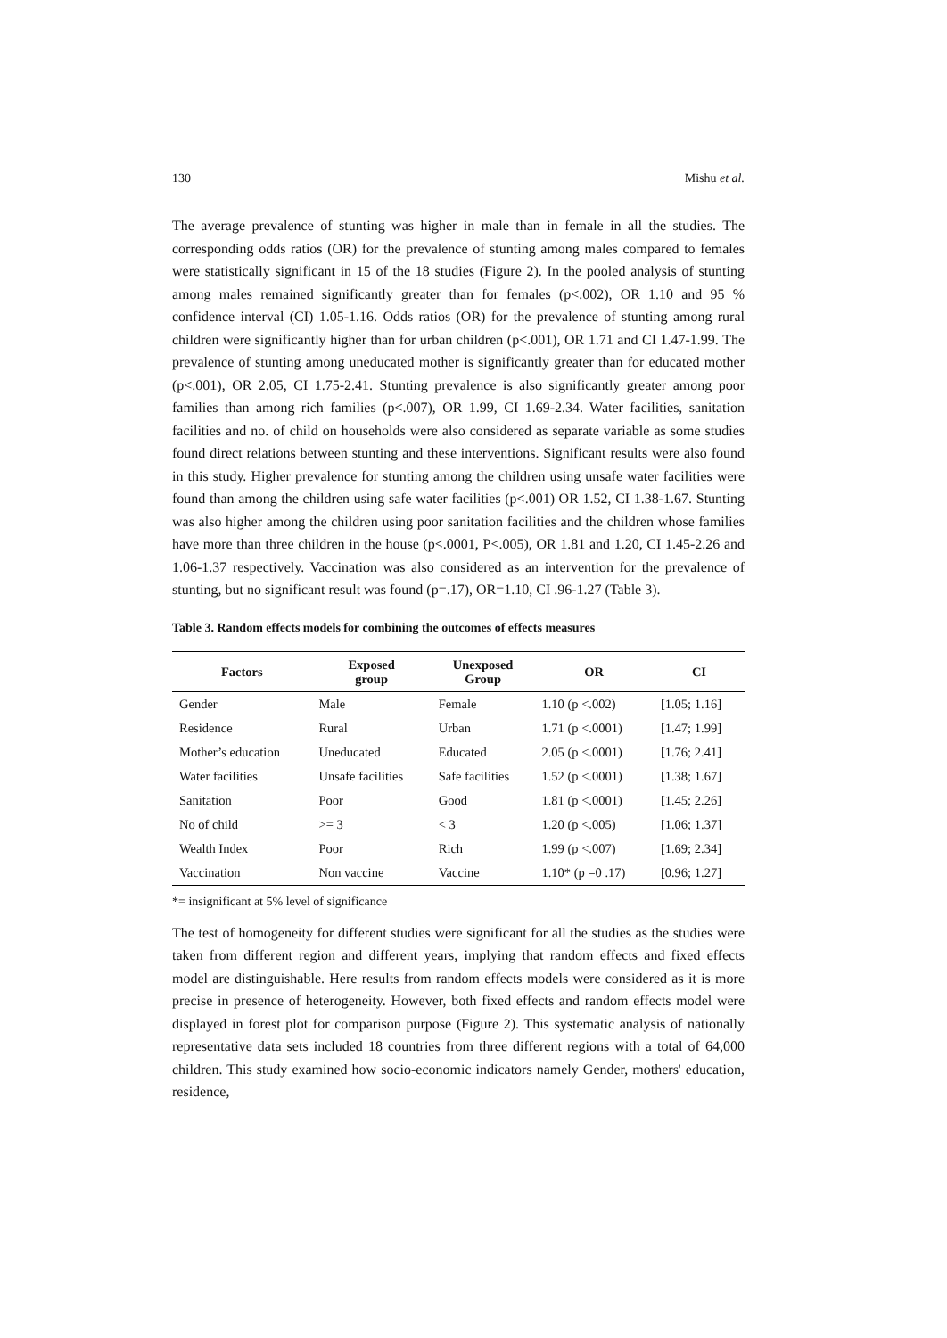130 Mishu et al.
The average prevalence of stunting was higher in male than in female in all the studies. The corresponding odds ratios (OR) for the prevalence of stunting among males compared to females were statistically significant in 15 of the 18 studies (Figure 2). In the pooled analysis of stunting among males remained significantly greater than for females (p<.002), OR 1.10 and 95 % confidence interval (CI) 1.05-1.16. Odds ratios (OR) for the prevalence of stunting among rural children were significantly higher than for urban children (p<.001), OR 1.71 and CI 1.47-1.99. The prevalence of stunting among uneducated mother is significantly greater than for educated mother (p<.001), OR 2.05, CI 1.75-2.41. Stunting prevalence is also significantly greater among poor families than among rich families (p<.007), OR 1.99, CI 1.69-2.34. Water facilities, sanitation facilities and no. of child on households were also considered as separate variable as some studies found direct relations between stunting and these interventions. Significant results were also found in this study. Higher prevalence for stunting among the children using unsafe water facilities were found than among the children using safe water facilities (p<.001) OR 1.52, CI 1.38-1.67. Stunting was also higher among the children using poor sanitation facilities and the children whose families have more than three children in the house (p<.0001, P<.005), OR 1.81 and 1.20, CI 1.45-2.26 and 1.06-1.37 respectively. Vaccination was also considered as an intervention for the prevalence of stunting, but no significant result was found (p=.17), OR=1.10, CI .96-1.27 (Table 3).
Table 3. Random effects models for combining the outcomes of effects measures
| Factors | Exposed group | Unexposed Group | OR | CI |
| --- | --- | --- | --- | --- |
| Gender | Male | Female | 1.10 (p <.002) | [1.05; 1.16] |
| Residence | Rural | Urban | 1.71 (p <.0001) | [1.47; 1.99] |
| Mother’s education | Uneducated | Educated | 2.05 (p <.0001) | [1.76; 2.41] |
| Water facilities | Unsafe facilities | Safe facilities | 1.52 (p <.0001) | [1.38; 1.67] |
| Sanitation | Poor | Good | 1.81 (p <.0001) | [1.45; 2.26] |
| No of child | >= 3 | < 3 | 1.20 (p <.005) | [1.06; 1.37] |
| Wealth Index | Poor | Rich | 1.99 (p <.007) | [1.69; 2.34] |
| Vaccination | Non vaccine | Vaccine | 1.10* (p =0 .17) | [0.96; 1.27] |
*= insignificant at 5% level of significance
The test of homogeneity for different studies were significant for all the studies as the studies were taken from different region and different years, implying that random effects and fixed effects model are distinguishable. Here results from random effects models were considered as it is more precise in presence of heterogeneity. However, both fixed effects and random effects model were displayed in forest plot for comparison purpose (Figure 2). This systematic analysis of nationally representative data sets included 18 countries from three different regions with a total of 64,000 children. This study examined how socio-economic indicators namely Gender, mothers' education, residence,